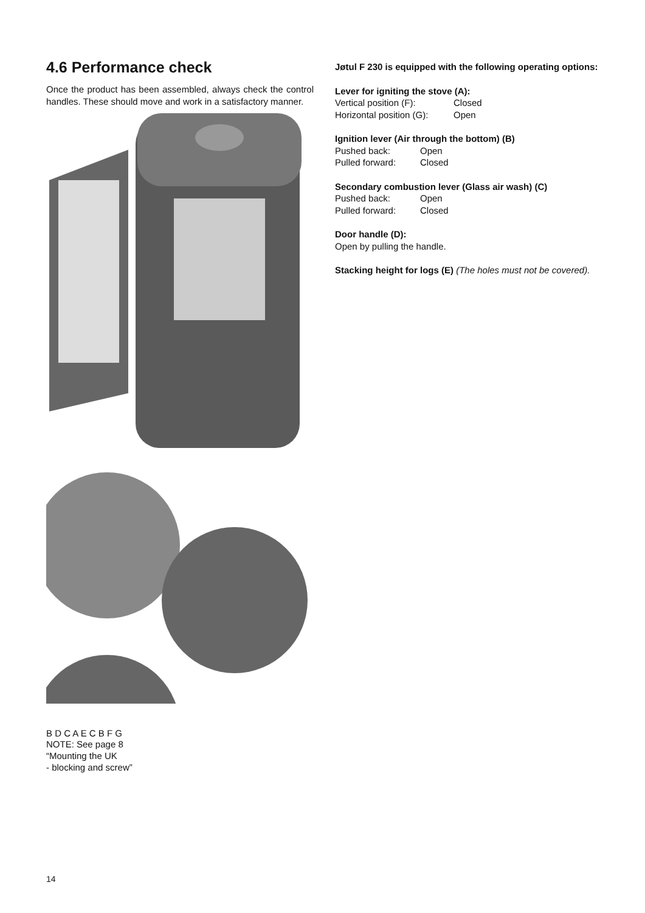4.6 Performance check
Once the product has been assembled, always check the control handles. These should move and work in a satisfactory manner.
B D C A E C B F G
NOTE: See page 8
“Mounting the UK
- blocking and screw”
Jøtul F 230 is equipped with the following operating options:
Lever for igniting the stove (A):
Vertical position (F): Closed
Horizontal position (G): Open
Ignition lever (Air through the bottom) (B)
Pushed back: Open
Pulled forward: Closed
Secondary combustion lever (Glass air wash) (C)
Pushed back: Open
Pulled forward: Closed
Door handle (D):
Open by pulling the handle.
Stacking height for logs (E) (The holes must not be covered).
14